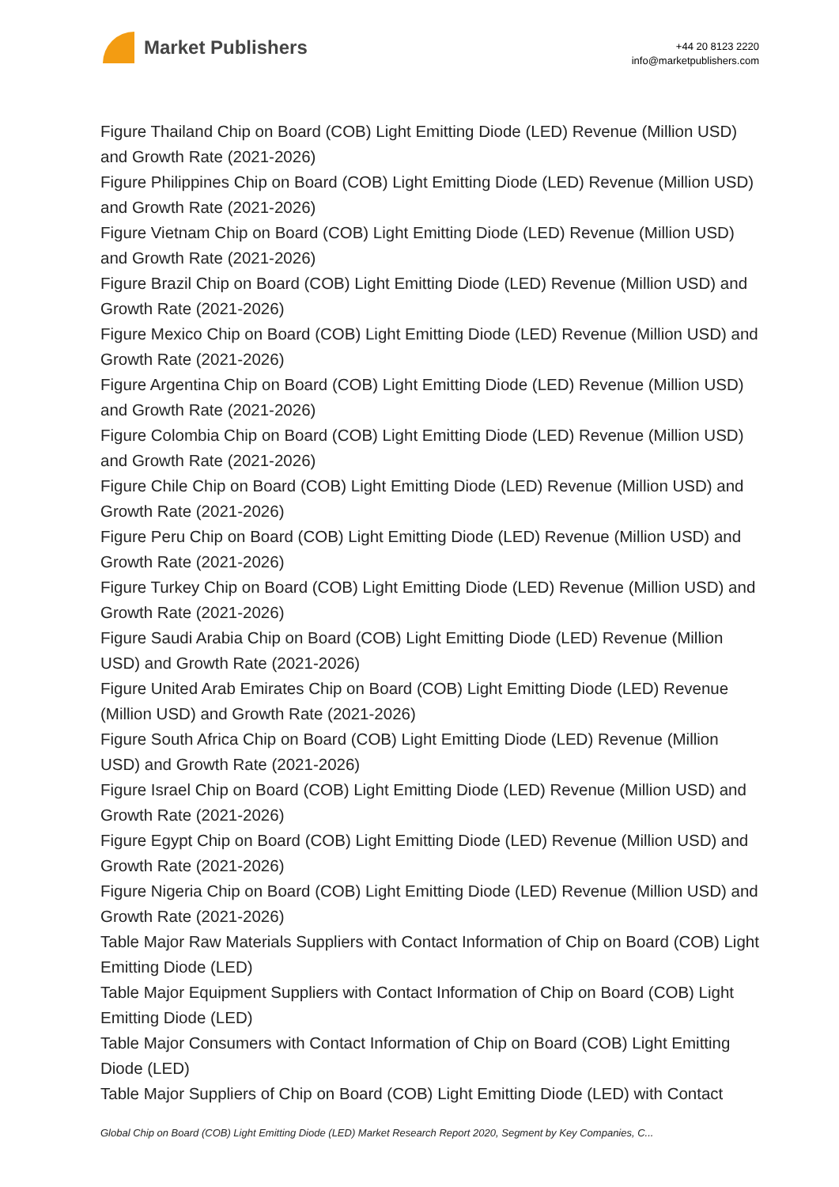Market Publishers
+44 20 8123 2220
info@marketpublishers.com
Figure Thailand Chip on Board (COB) Light Emitting Diode (LED) Revenue (Million USD) and Growth Rate (2021-2026)
Figure Philippines Chip on Board (COB) Light Emitting Diode (LED) Revenue (Million USD) and Growth Rate (2021-2026)
Figure Vietnam Chip on Board (COB) Light Emitting Diode (LED) Revenue (Million USD) and Growth Rate (2021-2026)
Figure Brazil Chip on Board (COB) Light Emitting Diode (LED) Revenue (Million USD) and Growth Rate (2021-2026)
Figure Mexico Chip on Board (COB) Light Emitting Diode (LED) Revenue (Million USD) and Growth Rate (2021-2026)
Figure Argentina Chip on Board (COB) Light Emitting Diode (LED) Revenue (Million USD) and Growth Rate (2021-2026)
Figure Colombia Chip on Board (COB) Light Emitting Diode (LED) Revenue (Million USD) and Growth Rate (2021-2026)
Figure Chile Chip on Board (COB) Light Emitting Diode (LED) Revenue (Million USD) and Growth Rate (2021-2026)
Figure Peru Chip on Board (COB) Light Emitting Diode (LED) Revenue (Million USD) and Growth Rate (2021-2026)
Figure Turkey Chip on Board (COB) Light Emitting Diode (LED) Revenue (Million USD) and Growth Rate (2021-2026)
Figure Saudi Arabia Chip on Board (COB) Light Emitting Diode (LED) Revenue (Million USD) and Growth Rate (2021-2026)
Figure United Arab Emirates Chip on Board (COB) Light Emitting Diode (LED) Revenue (Million USD) and Growth Rate (2021-2026)
Figure South Africa Chip on Board (COB) Light Emitting Diode (LED) Revenue (Million USD) and Growth Rate (2021-2026)
Figure Israel Chip on Board (COB) Light Emitting Diode (LED) Revenue (Million USD) and Growth Rate (2021-2026)
Figure Egypt Chip on Board (COB) Light Emitting Diode (LED) Revenue (Million USD) and Growth Rate (2021-2026)
Figure Nigeria Chip on Board (COB) Light Emitting Diode (LED) Revenue (Million USD) and Growth Rate (2021-2026)
Table Major Raw Materials Suppliers with Contact Information of Chip on Board (COB) Light Emitting Diode (LED)
Table Major Equipment Suppliers with Contact Information of Chip on Board (COB) Light Emitting Diode (LED)
Table Major Consumers with Contact Information of Chip on Board (COB) Light Emitting Diode (LED)
Table Major Suppliers of Chip on Board (COB) Light Emitting Diode (LED) with Contact
Global Chip on Board (COB) Light Emitting Diode (LED) Market Research Report 2020, Segment by Key Companies, C...